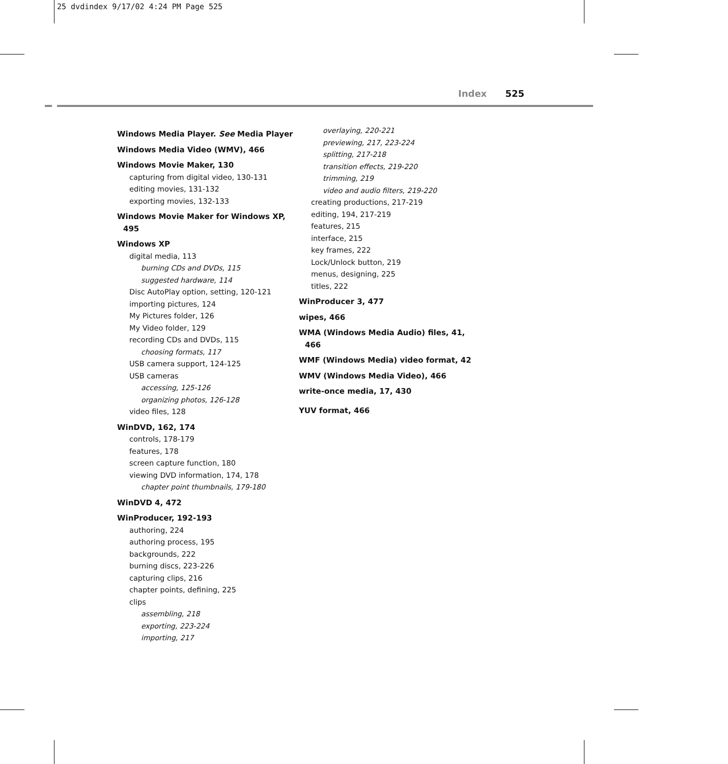25 dvdindex 9/17/02 4:24 PM Page 525
Index 525
Windows Media Player. See Media Player
Windows Media Video (WMV), 466
Windows Movie Maker, 130
capturing from digital video, 130-131
editing movies, 131-132
exporting movies, 132-133
Windows Movie Maker for Windows XP, 495
Windows XP
digital media, 113
burning CDs and DVDs, 115
suggested hardware, 114
Disc AutoPlay option, setting, 120-121
importing pictures, 124
My Pictures folder, 126
My Video folder, 129
recording CDs and DVDs, 115
choosing formats, 117
USB camera support, 124-125
USB cameras
accessing, 125-126
organizing photos, 126-128
video files, 128
WinDVD, 162, 174
controls, 178-179
features, 178
screen capture function, 180
viewing DVD information, 174, 178
chapter point thumbnails, 179-180
WinDVD 4, 472
WinProducer, 192-193
authoring, 224
authoring process, 195
backgrounds, 222
burning discs, 223-226
capturing clips, 216
chapter points, defining, 225
clips
assembling, 218
exporting, 223-224
importing, 217
overlaying, 220-221
previewing, 217, 223-224
splitting, 217-218
transition effects, 219-220
trimming, 219
video and audio filters, 219-220
creating productions, 217-219
editing, 194, 217-219
features, 215
interface, 215
key frames, 222
Lock/Unlock button, 219
menus, designing, 225
titles, 222
WinProducer 3, 477
wipes, 466
WMA (Windows Media Audio) files, 41, 466
WMF (Windows Media) video format, 42
WMV (Windows Media Video), 466
write-once media, 17, 430
YUV format, 466